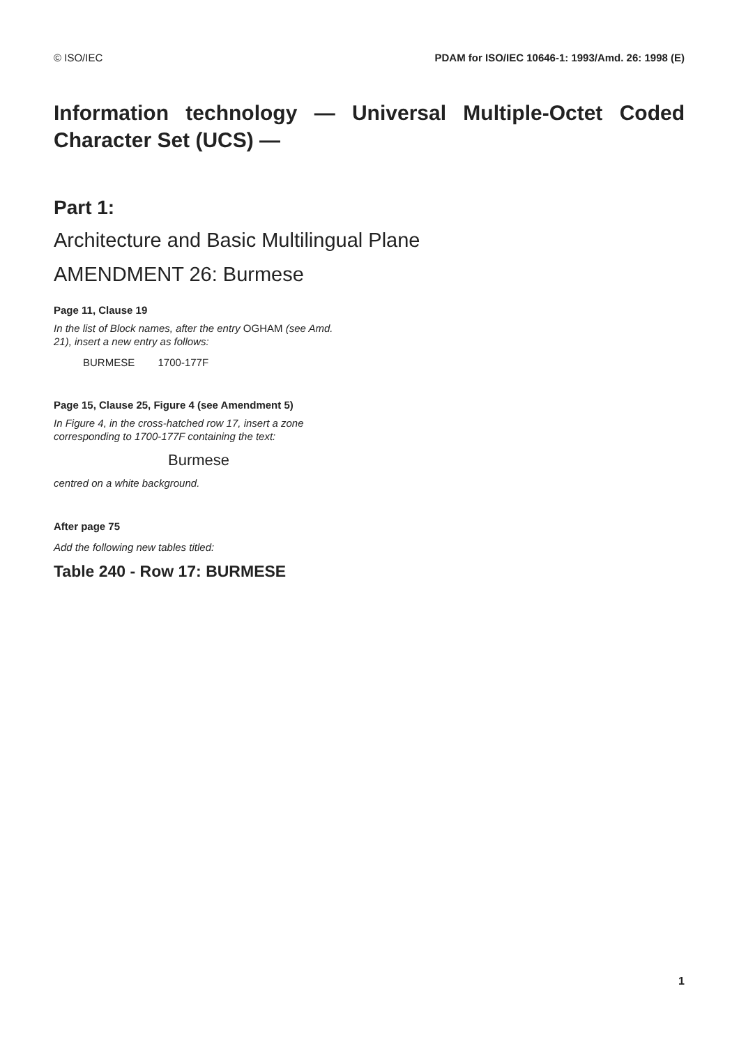© ISO/IEC PDAM for ISO/IEC 10646-1: 1993/Amd. 26: 1998 (E)
Information technology — Universal Multiple-Octet Coded Character Set (UCS) —
Part 1:
Architecture and Basic Multilingual Plane
AMENDMENT 26: Burmese
Page 11, Clause 19
In the list of Block names, after the entry OGHAM (see Amd. 21), insert a new entry as follows:
BURMESE 1700-177F
Page 15, Clause 25, Figure 4 (see Amendment 5)
In Figure 4, in the cross-hatched row 17, insert a zone corresponding to 1700-177F containing the text:
Burmese
centred on a white background.
After page 75
Add the following new tables titled:
Table 240 - Row 17: BURMESE
1